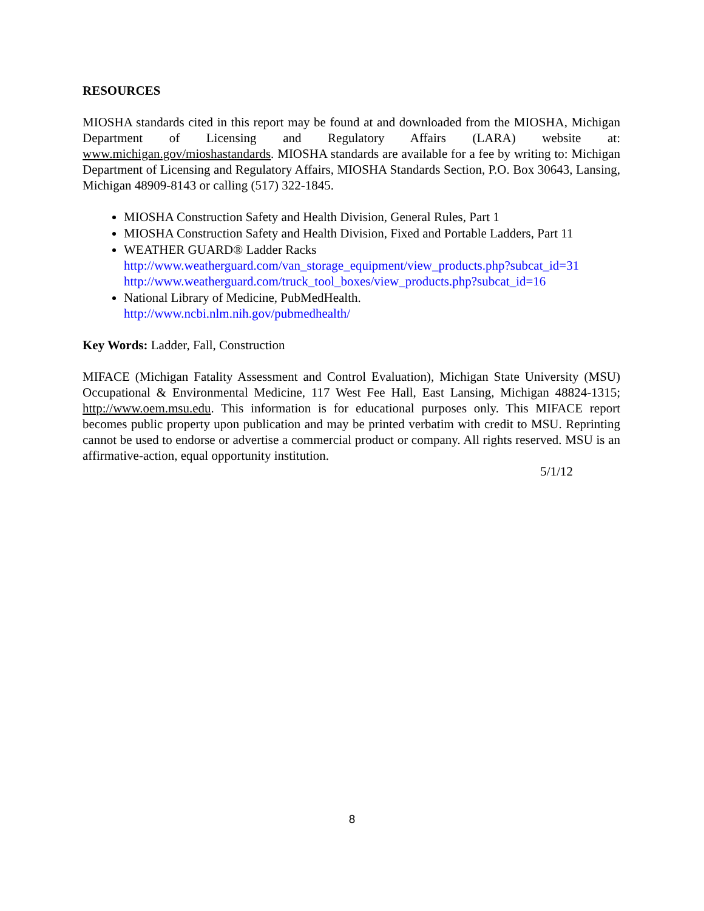RESOURCES
MIOSHA standards cited in this report may be found at and downloaded from the MIOSHA, Michigan Department of Licensing and Regulatory Affairs (LARA) website at: www.michigan.gov/mioshastandards. MIOSHA standards are available for a fee by writing to: Michigan Department of Licensing and Regulatory Affairs, MIOSHA Standards Section, P.O. Box 30643, Lansing, Michigan 48909-8143 or calling (517) 322-1845.
MIOSHA Construction Safety and Health Division, General Rules, Part 1
MIOSHA Construction Safety and Health Division, Fixed and Portable Ladders, Part 11
WEATHER GUARD® Ladder Racks
http://www.weatherguard.com/van_storage_equipment/view_products.php?subcat_id=31
http://www.weatherguard.com/truck_tool_boxes/view_products.php?subcat_id=16
National Library of Medicine, PubMedHealth.
http://www.ncbi.nlm.nih.gov/pubmedhealth/
Key Words: Ladder, Fall, Construction
MIFACE (Michigan Fatality Assessment and Control Evaluation), Michigan State University (MSU) Occupational & Environmental Medicine, 117 West Fee Hall, East Lansing, Michigan 48824-1315; http://www.oem.msu.edu. This information is for educational purposes only. This MIFACE report becomes public property upon publication and may be printed verbatim with credit to MSU. Reprinting cannot be used to endorse or advertise a commercial product or company. All rights reserved. MSU is an affirmative-action, equal opportunity institution.
5/1/12
8